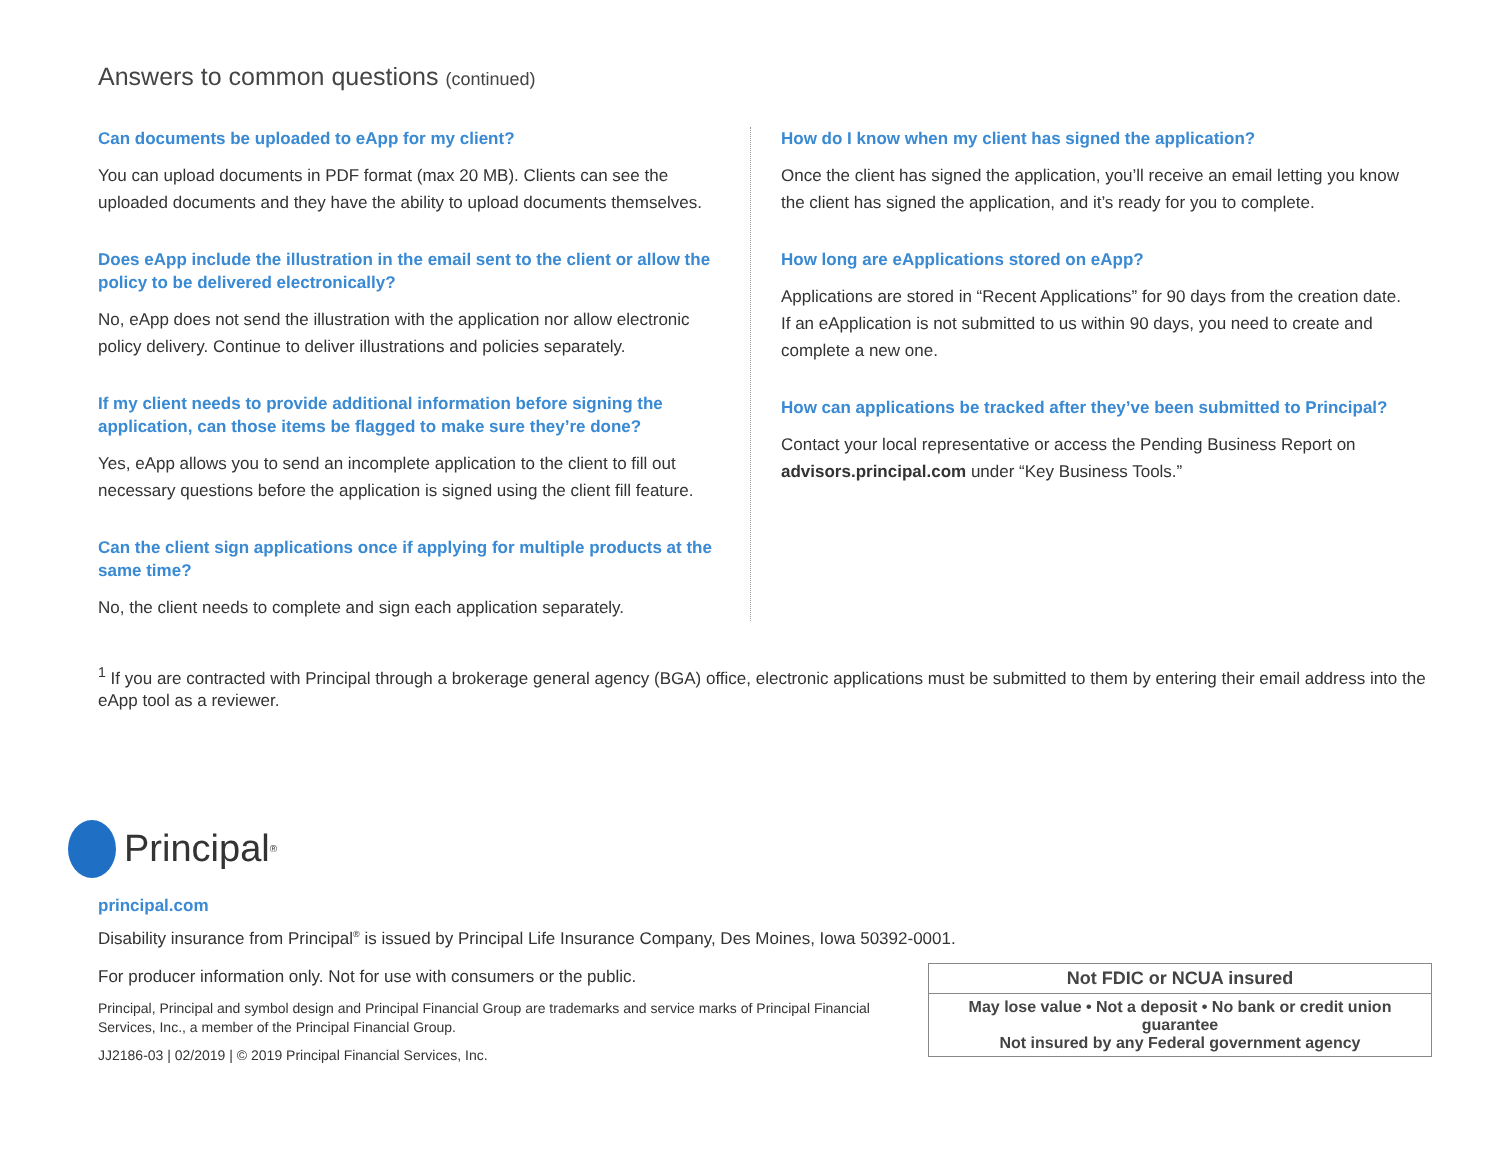Answers to common questions (continued)
Can documents be uploaded to eApp for my client?
You can upload documents in PDF format (max 20 MB). Clients can see the uploaded documents and they have the ability to upload documents themselves.
Does eApp include the illustration in the email sent to the client or allow the policy to be delivered electronically?
No, eApp does not send the illustration with the application nor allow electronic policy delivery. Continue to deliver illustrations and policies separately.
If my client needs to provide additional information before signing the application, can those items be flagged to make sure they’re done?
Yes, eApp allows you to send an incomplete application to the client to fill out necessary questions before the application is signed using the client fill feature.
Can the client sign applications once if applying for multiple products at the same time?
No, the client needs to complete and sign each application separately.
How do I know when my client has signed the application?
Once the client has signed the application, you’ll receive an email letting you know the client has signed the application, and it’s ready for you to complete.
How long are eApplications stored on eApp?
Applications are stored in “Recent Applications” for 90 days from the creation date. If an eApplication is not submitted to us within 90 days, you need to create and complete a new one.
How can applications be tracked after they’ve been submitted to Principal?
Contact your local representative or access the Pending Business Report on advisors.principal.com under “Key Business Tools.”
<sup>1</sup> If you are contracted with Principal through a brokerage general agency (BGA) office, electronic applications must be submitted to them by entering their email address into the eApp tool as a reviewer.
Principal<sup>®</sup>
principal.com
Disability insurance from Principal<sup>®</sup> is issued by Principal Life Insurance Company, Des Moines, Iowa 50392-0001.
For producer information only. Not for use with consumers or the public.
Principal, Principal and symbol design and Principal Financial Group are trademarks and service marks of Principal Financial Services, Inc., a member of the Principal Financial Group.
JJ2186-03 | 02/2019 | © 2019 Principal Financial Services, Inc.
Not FDIC or NCUA insured
May lose value • Not a deposit • No bank or credit union guarantee
Not insured by any Federal government agency